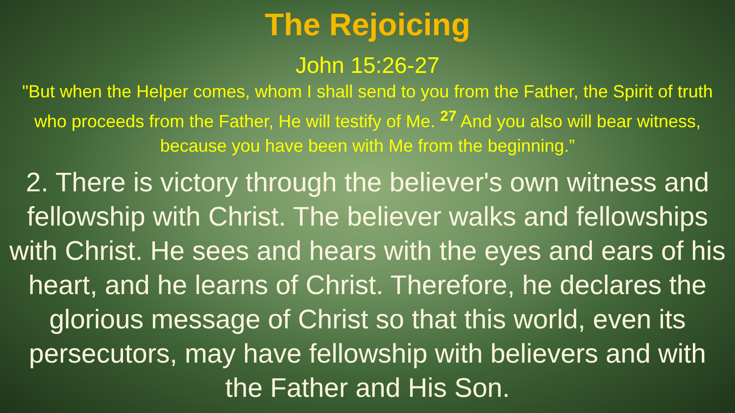The Rejoicing
John 15:26-27
"But when the Helper comes, whom I shall send to you from the Father, the Spirit of truth who proceeds from the Father, He will testify of Me. <sup>27</sup> And you also will bear witness, because you have been with Me from the beginning.”
2. There is victory through the believer's own witness and fellowship with Christ. The believer walks and fellowships with Christ. He sees and hears with the eyes and ears of his heart, and he learns of Christ. Therefore, he declares the glorious message of Christ so that this world, even its persecutors, may have fellowship with believers and with the Father and His Son.